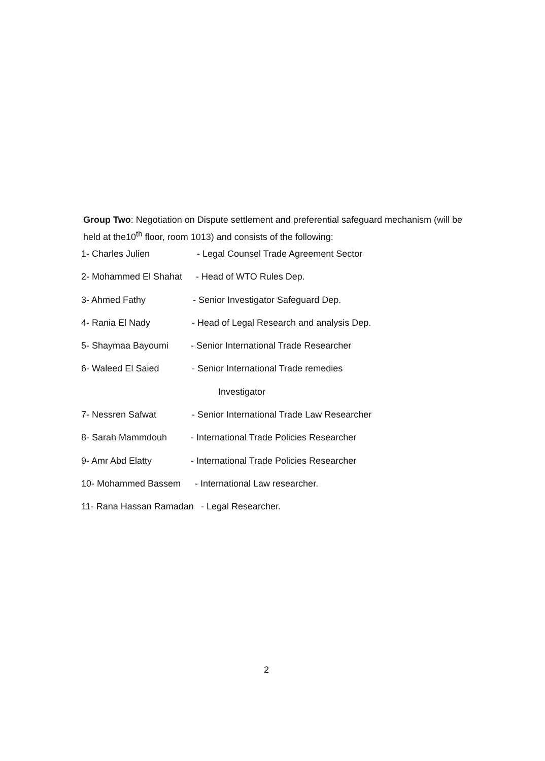Group Two: Negotiation on Dispute settlement and preferential safeguard mechanism (will be held at the10<sup>th</sup> floor, room 1013) and consists of the following:
1- Charles Julien - Legal Counsel Trade Agreement Sector
2- Mohammed El Shahat - Head of WTO Rules Dep.
3- Ahmed Fathy - Senior Investigator Safeguard Dep.
4- Rania El Nady - Head of Legal Research and analysis Dep.
5- Shaymaa Bayoumi - Senior International Trade Researcher
6- Waleed El Saied - Senior International Trade remedies
Investigator
7- Nessren Safwat - Senior International Trade Law Researcher
8- Sarah Mammdouh - International Trade Policies Researcher
9- Amr Abd Elatty - International Trade Policies Researcher
10- Mohammed Bassem - International Law researcher.
11- Rana Hassan Ramadan - Legal Researcher.
2